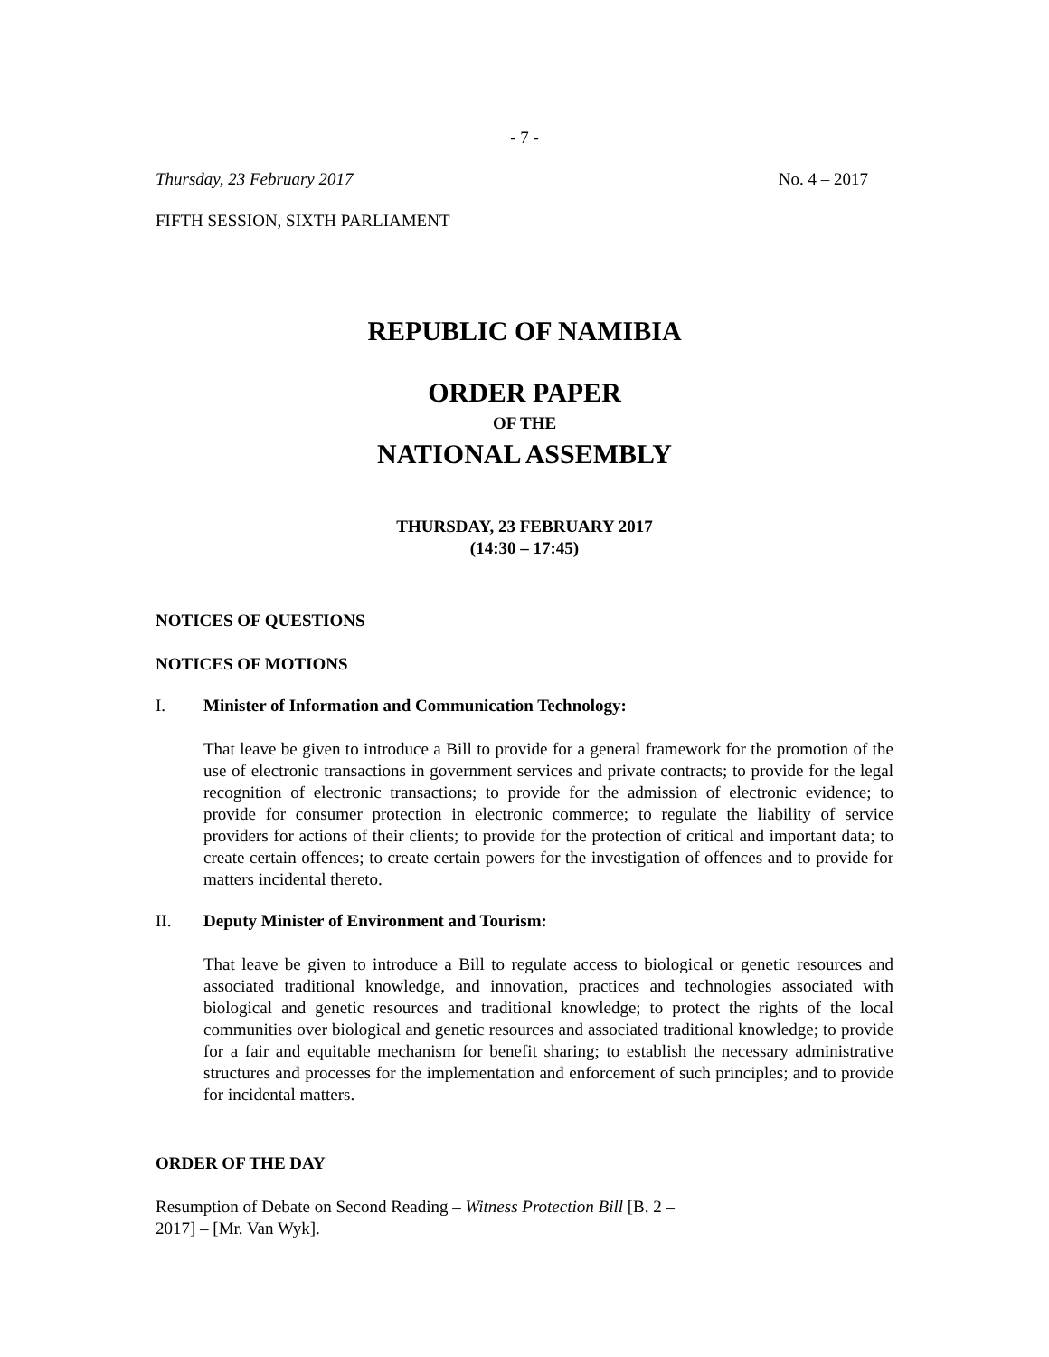- 7 -
Thursday, 23 February 2017 No. 4 – 2017
FIFTH SESSION, SIXTH PARLIAMENT
REPUBLIC OF NAMIBIA
ORDER PAPER
OF THE
NATIONAL ASSEMBLY
THURSDAY, 23 FEBRUARY 2017
(14:30 – 17:45)
NOTICES OF QUESTIONS
NOTICES OF MOTIONS
I. Minister of Information and Communication Technology:
That leave be given to introduce a Bill to provide for a general framework for the promotion of the use of electronic transactions in government services and private contracts; to provide for the legal recognition of electronic transactions; to provide for the admission of electronic evidence; to provide for consumer protection in electronic commerce; to regulate the liability of service providers for actions of their clients; to provide for the protection of critical and important data; to create certain offences; to create certain powers for the investigation of offences and to provide for matters incidental thereto.
II. Deputy Minister of Environment and Tourism:
That leave be given to introduce a Bill to regulate access to biological or genetic resources and associated traditional knowledge, and innovation, practices and technologies associated with biological and genetic resources and traditional knowledge; to protect the rights of the local communities over biological and genetic resources and associated traditional knowledge; to provide for a fair and equitable mechanism for benefit sharing; to establish the necessary administrative structures and processes for the implementation and enforcement of such principles; and to provide for incidental matters.
ORDER OF THE DAY
Resumption of Debate on Second Reading – Witness Protection Bill [B. 2 – 2017] – [Mr. Van Wyk].